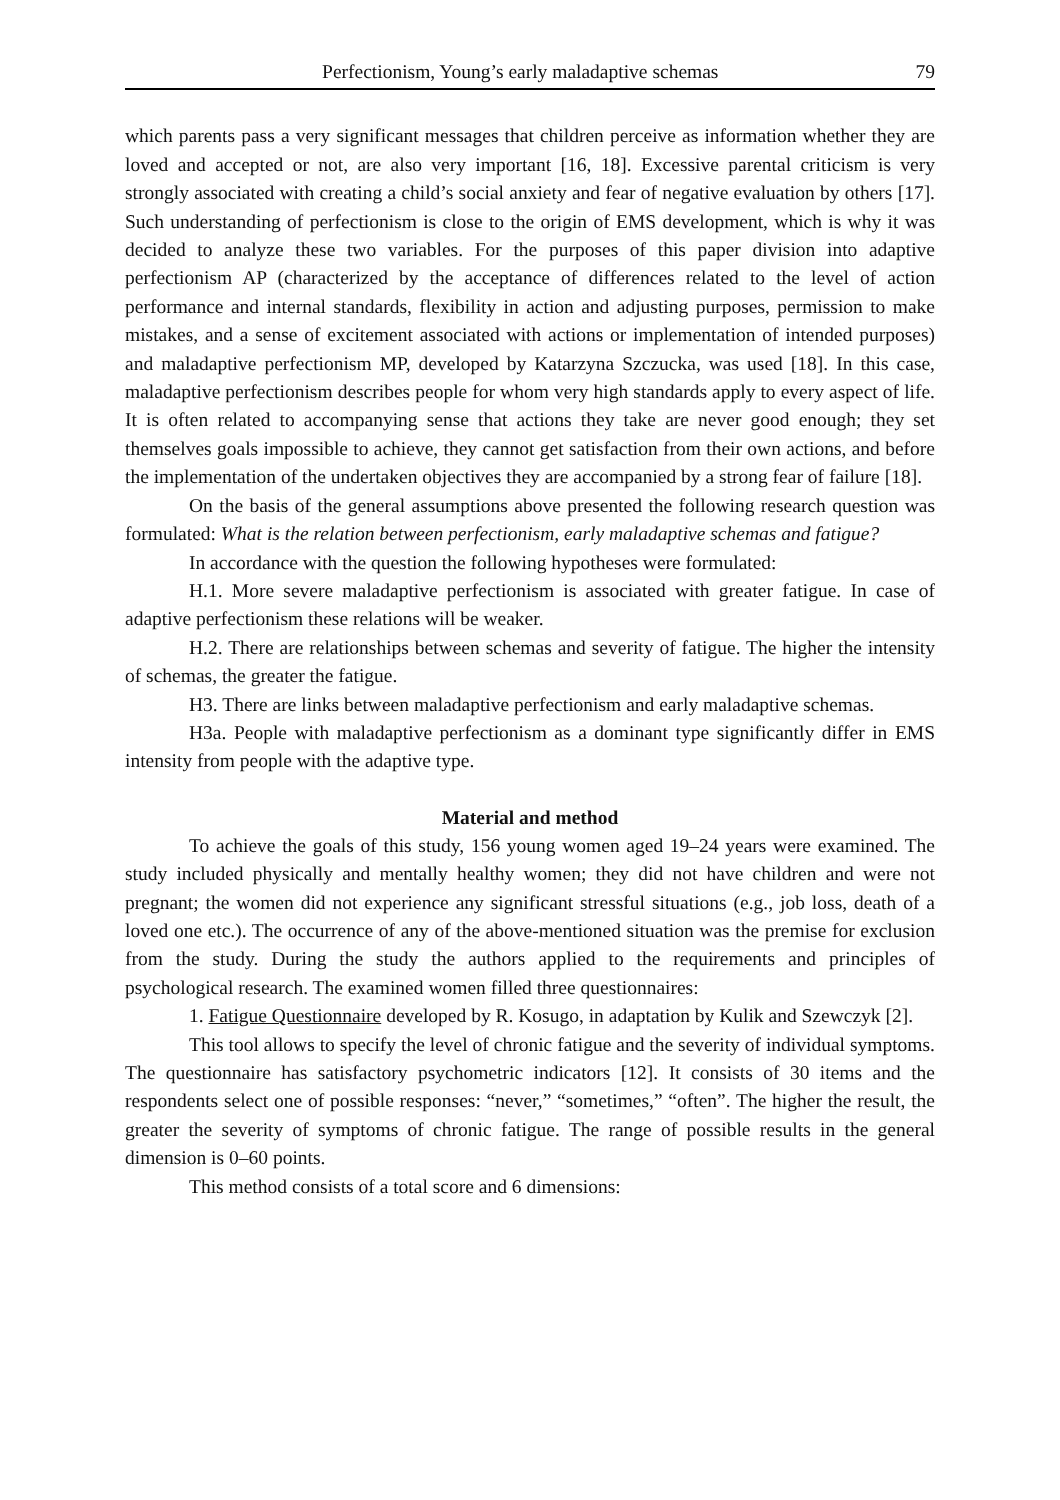Perfectionism, Young’s early maladaptive schemas 79
which parents pass a very significant messages that children perceive as information whether they are loved and accepted or not, are also very important [16, 18]. Excessive parental criticism is very strongly associated with creating a child’s social anxiety and fear of negative evaluation by others [17]. Such understanding of perfectionism is close to the origin of EMS development, which is why it was decided to analyze these two variables. For the purposes of this paper division into adaptive perfectionism AP (characterized by the acceptance of differences related to the level of action performance and internal standards, flexibility in action and adjusting purposes, permission to make mistakes, and a sense of excitement associated with actions or implementation of intended purposes) and maladaptive perfectionism MP, developed by Katarzyna Szczucka, was used [18]. In this case, maladaptive perfectionism describes people for whom very high standards apply to every aspect of life. It is often related to accompanying sense that actions they take are never good enough; they set themselves goals impossible to achieve, they cannot get satisfaction from their own actions, and before the implementation of the undertaken objectives they are accompanied by a strong fear of failure [18].
On the basis of the general assumptions above presented the following research question was formulated: What is the relation between perfectionism, early maladaptive schemas and fatigue?
In accordance with the question the following hypotheses were formulated:
H.1. More severe maladaptive perfectionism is associated with greater fatigue. In case of adaptive perfectionism these relations will be weaker.
H.2. There are relationships between schemas and severity of fatigue. The higher the intensity of schemas, the greater the fatigue.
H3. There are links between maladaptive perfectionism and early maladaptive schemas.
H3a. People with maladaptive perfectionism as a dominant type significantly differ in EMS intensity from people with the adaptive type.
Material and method
To achieve the goals of this study, 156 young women aged 19–24 years were examined. The study included physically and mentally healthy women; they did not have children and were not pregnant; the women did not experience any significant stressful situations (e.g., job loss, death of a loved one etc.). The occurrence of any of the above-mentioned situation was the premise for exclusion from the study. During the study the authors applied to the requirements and principles of psychological research. The examined women filled three questionnaires:
1. Fatigue Questionnaire developed by R. Kosugo, in adaptation by Kulik and Szewczyk [2].
This tool allows to specify the level of chronic fatigue and the severity of individual symptoms. The questionnaire has satisfactory psychometric indicators [12]. It consists of 30 items and the respondents select one of possible responses: “never,” “sometimes,” “often”. The higher the result, the greater the severity of symptoms of chronic fatigue. The range of possible results in the general dimension is 0–60 points.
This method consists of a total score and 6 dimensions: